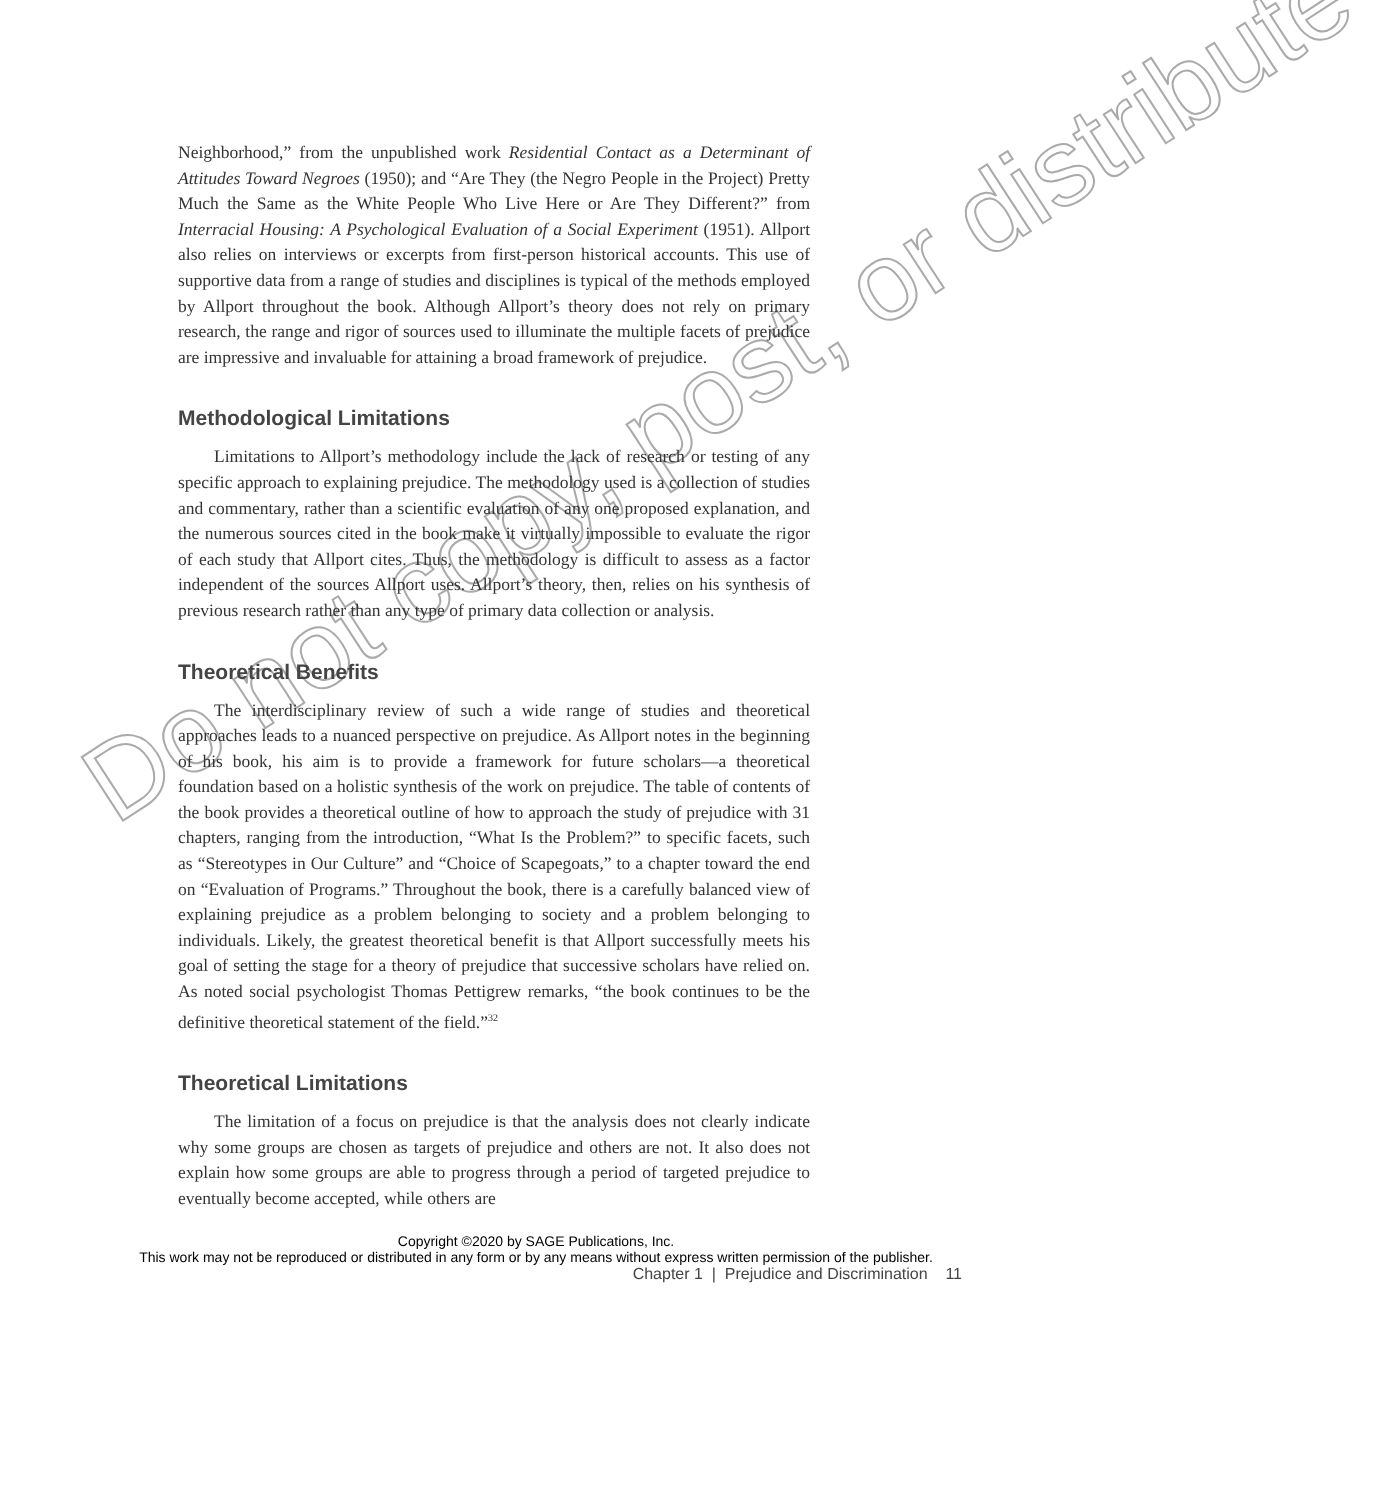Do not copy, post, or distribute
Neighborhood,” from the unpublished work Residential Contact as a Determinant of Attitudes Toward Negroes (1950); and “Are They (the Negro People in the Project) Pretty Much the Same as the White People Who Live Here or Are They Different?” from Interracial Housing: A Psychological Evaluation of a Social Experiment (1951). Allport also relies on interviews or excerpts from first-person historical accounts. This use of supportive data from a range of studies and disciplines is typical of the methods employed by Allport throughout the book. Although Allport’s theory does not rely on primary research, the range and rigor of sources used to illuminate the multiple facets of prejudice are impressive and invaluable for attaining a broad framework of prejudice.
Methodological Limitations
Limitations to Allport’s methodology include the lack of research or testing of any specific approach to explaining prejudice. The methodology used is a collection of studies and commentary, rather than a scientific evaluation of any one proposed explanation, and the numerous sources cited in the book make it virtually impossible to evaluate the rigor of each study that Allport cites. Thus, the methodology is difficult to assess as a factor independent of the sources Allport uses. Allport’s theory, then, relies on his synthesis of previous research rather than any type of primary data collection or analysis.
Theoretical Benefits
The interdisciplinary review of such a wide range of studies and theoretical approaches leads to a nuanced perspective on prejudice. As Allport notes in the beginning of his book, his aim is to provide a framework for future scholars—a theoretical foundation based on a holistic synthesis of the work on prejudice. The table of contents of the book provides a theoretical outline of how to approach the study of prejudice with 31 chapters, ranging from the introduction, “What Is the Problem?” to specific facets, such as “Stereotypes in Our Culture” and “Choice of Scapegoats,” to a chapter toward the end on “Evaluation of Programs.” Throughout the book, there is a carefully balanced view of explaining prejudice as a problem belonging to society and a problem belonging to individuals. Likely, the greatest theoretical benefit is that Allport successfully meets his goal of setting the stage for a theory of prejudice that successive scholars have relied on. As noted social psychologist Thomas Pettigrew remarks, “the book continues to be the definitive theoretical statement of the field.”<sup>32</sup>
Theoretical Limitations
The limitation of a focus on prejudice is that the analysis does not clearly indicate why some groups are chosen as targets of prejudice and others are not. It also does not explain how some groups are able to progress through a period of targeted prejudice to eventually become accepted, while others are
Copyright ©2020 by SAGE Publications, Inc.
This work may not be reproduced or distributed in any form or by any means without express written permission of the publisher.
Chapter 1 | Prejudice and Discrimination 11